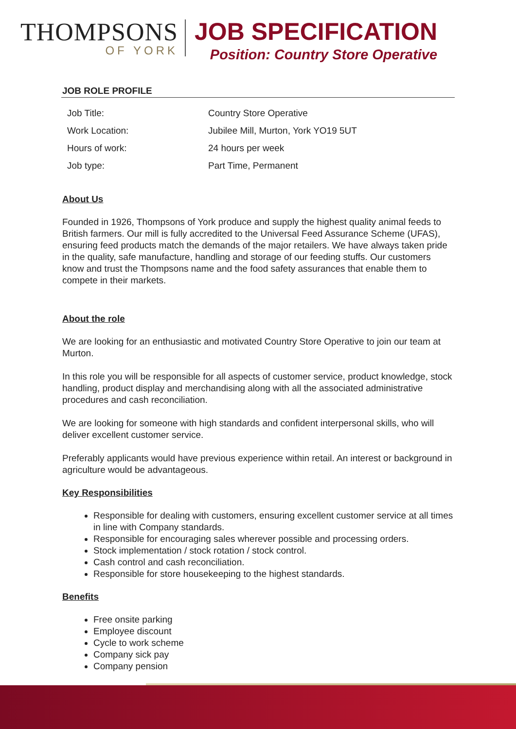THOMPSONS
OF YORK
JOB SPECIFICATION
Position: Country Store Operative
JOB ROLE PROFILE
| Job Title: | Country Store Operative |
| Work Location: | Jubilee Mill, Murton, York YO19 5UT |
| Hours of work: | 24 hours per week |
| Job type: | Part Time, Permanent |
About Us
Founded in 1926, Thompsons of York produce and supply the highest quality animal feeds to British farmers. Our mill is fully accredited to the Universal Feed Assurance Scheme (UFAS), ensuring feed products match the demands of the major retailers. We have always taken pride in the quality, safe manufacture, handling and storage of our feeding stuffs. Our customers know and trust the Thompsons name and the food safety assurances that enable them to compete in their markets.
About the role
We are looking for an enthusiastic and motivated Country Store Operative to join our team at Murton.
In this role you will be responsible for all aspects of customer service, product knowledge, stock handling, product display and merchandising along with all the associated administrative procedures and cash reconciliation.
We are looking for someone with high standards and confident interpersonal skills, who will deliver excellent customer service.
Preferably applicants would have previous experience within retail. An interest or background in agriculture would be advantageous.
Key Responsibilities
Responsible for dealing with customers, ensuring excellent customer service at all times in line with Company standards.
Responsible for encouraging sales wherever possible and processing orders.
Stock implementation / stock rotation / stock control.
Cash control and cash reconciliation.
Responsible for store housekeeping to the highest standards.
Benefits
Free onsite parking
Employee discount
Cycle to work scheme
Company sick pay
Company pension